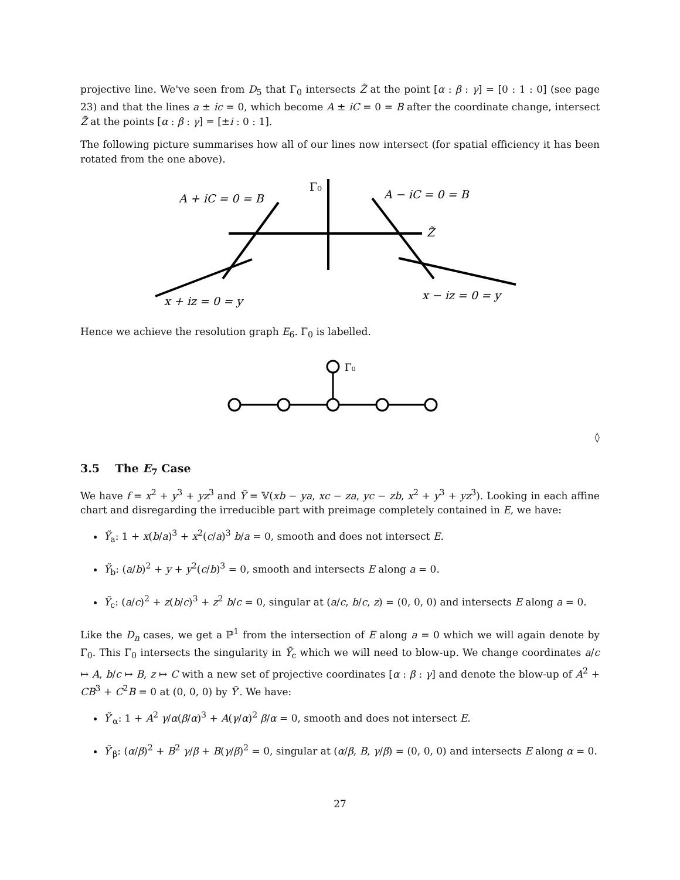projective line. We've seen from D<sub>5</sub> that Γ<sub>0</sub> intersects Z̃ at the point [α : β : γ] = [0 : 1 : 0] (see page 23) and that the lines a ± ic = 0, which become A ± iC = 0 = B after the coordinate change, intersect Z̃ at the points [α : β : γ] = [±i : 0 : 1].
The following picture summarises how all of our lines now intersect (for spatial efficiency it has been rotated from the one above).
A + iC = 0 = B
Γ₀
A − iC = 0 = B
Z̃
x + iz = 0 = y
x − iz = 0 = y
Hence we achieve the resolution graph E<sub>6</sub>. Γ<sub>0</sub> is labelled.
Γ₀
◊
3.5 The E<sub>7</sub> Case
We have f = x<sup>2</sup> + y<sup>3</sup> + yz<sup>3</sup> and Ỹ = 𝕍(xb − ya, xc − za, yc − zb, x<sup>2</sup> + y<sup>3</sup> + yz<sup>3</sup>). Looking in each affine chart and disregarding the irreducible part with preimage completely contained in E, we have:
Ỹ<sub>a</sub>: 1 + x(b/a)<sup>3</sup> + x<sup>2</sup>(c/a)<sup>3</sup> b/a = 0, smooth and does not intersect E.
Ỹ<sub>b</sub>: (a/b)<sup>2</sup> + y + y<sup>2</sup>(c/b)<sup>3</sup> = 0, smooth and intersects E along a = 0.
Ỹ<sub>c</sub>: (a/c)<sup>2</sup> + z(b/c)<sup>3</sup> + z<sup>2</sup> b/c = 0, singular at (a/c, b/c, z) = (0, 0, 0) and intersects E along a = 0.
Like the D<sub>n</sub> cases, we get a ℙ<sup>1</sup> from the intersection of E along a = 0 which we will again denote by Γ<sub>0</sub>. This Γ<sub>0</sub> intersects the singularity in Ỹ<sub>c</sub> which we will need to blow-up. We change coordinates a/c ↦ A, b/c ↦ B, z ↦ C with a new set of projective coordinates [α : β : γ] and denote the blow-up of A<sup>2</sup> + CB<sup>3</sup> + C<sup>2</sup>B = 0 at (0, 0, 0) by Ỹ′. We have:
Ỹ′<sub>α</sub>: 1 + A<sup>2</sup> γ/α(β/α)<sup>3</sup> + A(γ/α)<sup>2</sup> β/α = 0, smooth and does not intersect E.
Ỹ′<sub>β</sub>: (α/β)<sup>2</sup> + B<sup>2</sup> γ/β + B(γ/β)<sup>2</sup> = 0, singular at (α/β, B, γ/β) = (0, 0, 0) and intersects E along α = 0.
27